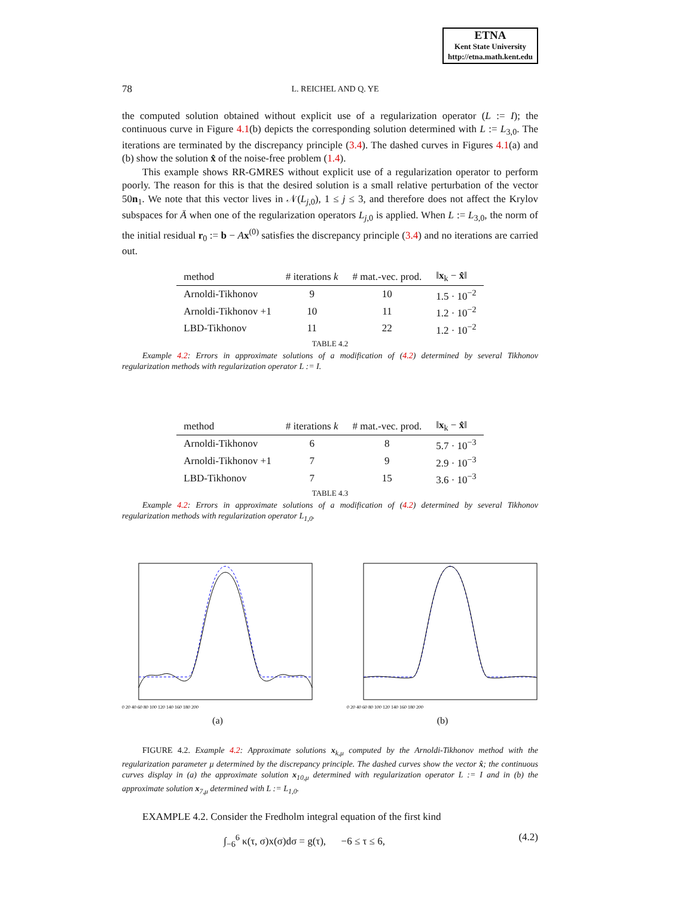ETNA
Kent State University
http://etna.math.kent.edu
78 L. REICHEL AND Q. YE
the computed solution obtained without explicit use of a regularization operator (L := I); the continuous curve in Figure 4.1(b) depicts the corresponding solution determined with L := L<sub>3,0</sub>. The iterations are terminated by the discrepancy principle (3.4). The dashed curves in Figures 4.1(a) and (b) show the solution x̂ of the noise-free problem (1.4).
This example shows RR-GMRES without explicit use of a regularization operator to perform poorly. The reason for this is that the desired solution is a small relative perturbation of the vector 50n<sub>1</sub>. We note that this vector lives in 𝒩(L<sub>j,0</sub>), 1 ≤ j ≤ 3, and therefore does not affect the Krylov subspaces for Ā when one of the regularization operators L<sub>j,0</sub> is applied. When L := L<sub>3,0</sub>, the norm of the initial residual r<sub>0</sub> := b − Ax<sup>(0)</sup> satisfies the discrepancy principle (3.4) and no iterations are carried out.
| method | # iterations k | # mat.-vec. prod. | ‖ x<sub>k</sub> − x̂ ‖ |
| --- | --- | --- | --- |
| Arnoldi-Tikhonov | 9 | 10 | 1.5 · 10<sup>−2</sup> |
| Arnoldi-Tikhonov +1 | 10 | 11 | 1.2 · 10<sup>−2</sup> |
| LBD-Tikhonov | 11 | 22 | 1.2 · 10<sup>−2</sup> |
TABLE 4.2
Example 4.2: Errors in approximate solutions of a modification of (4.2) determined by several Tikhonov regularization methods with regularization operator L := I.
| method | # iterations k | # mat.-vec. prod. | ‖ x<sub>k</sub> − x̂ ‖ |
| --- | --- | --- | --- |
| Arnoldi-Tikhonov | 6 | 8 | 5.7 · 10<sup>−3</sup> |
| Arnoldi-Tikhonov +1 | 7 | 9 | 2.9 · 10<sup>−3</sup> |
| LBD-Tikhonov | 7 | 15 | 3.6 · 10<sup>−3</sup> |
TABLE 4.3
Example 4.2: Errors in approximate solutions of a modification of (4.2) determined by several Tikhonov regularization methods with regularization operator L<sub>1,0</sub>.
0 20 40 60 80 100 120 140 160 180 200
(a)
0 20 40 60 80 100 120 140 160 180 200
(b)
FIGURE 4.2. Example 4.2: Approximate solutions x<sub>k,μ</sub> computed by the Arnoldi-Tikhonov method with the regularization parameter μ determined by the discrepancy principle. The dashed curves show the vector x̂; the continuous curves display in (a) the approximate solution x<sub>10,μ</sub> determined with regularization operator L := I and in (b) the approximate solution x<sub>7,μ</sub> determined with L := L<sub>1,0</sub>.
EXAMPLE 4.2. Consider the Fredholm integral equation of the first kind
∫<sub>−6</sub><sup>6</sup> κ(τ, σ)x(σ)dσ = g(τ), −6 ≤ τ ≤ 6, (4.2)